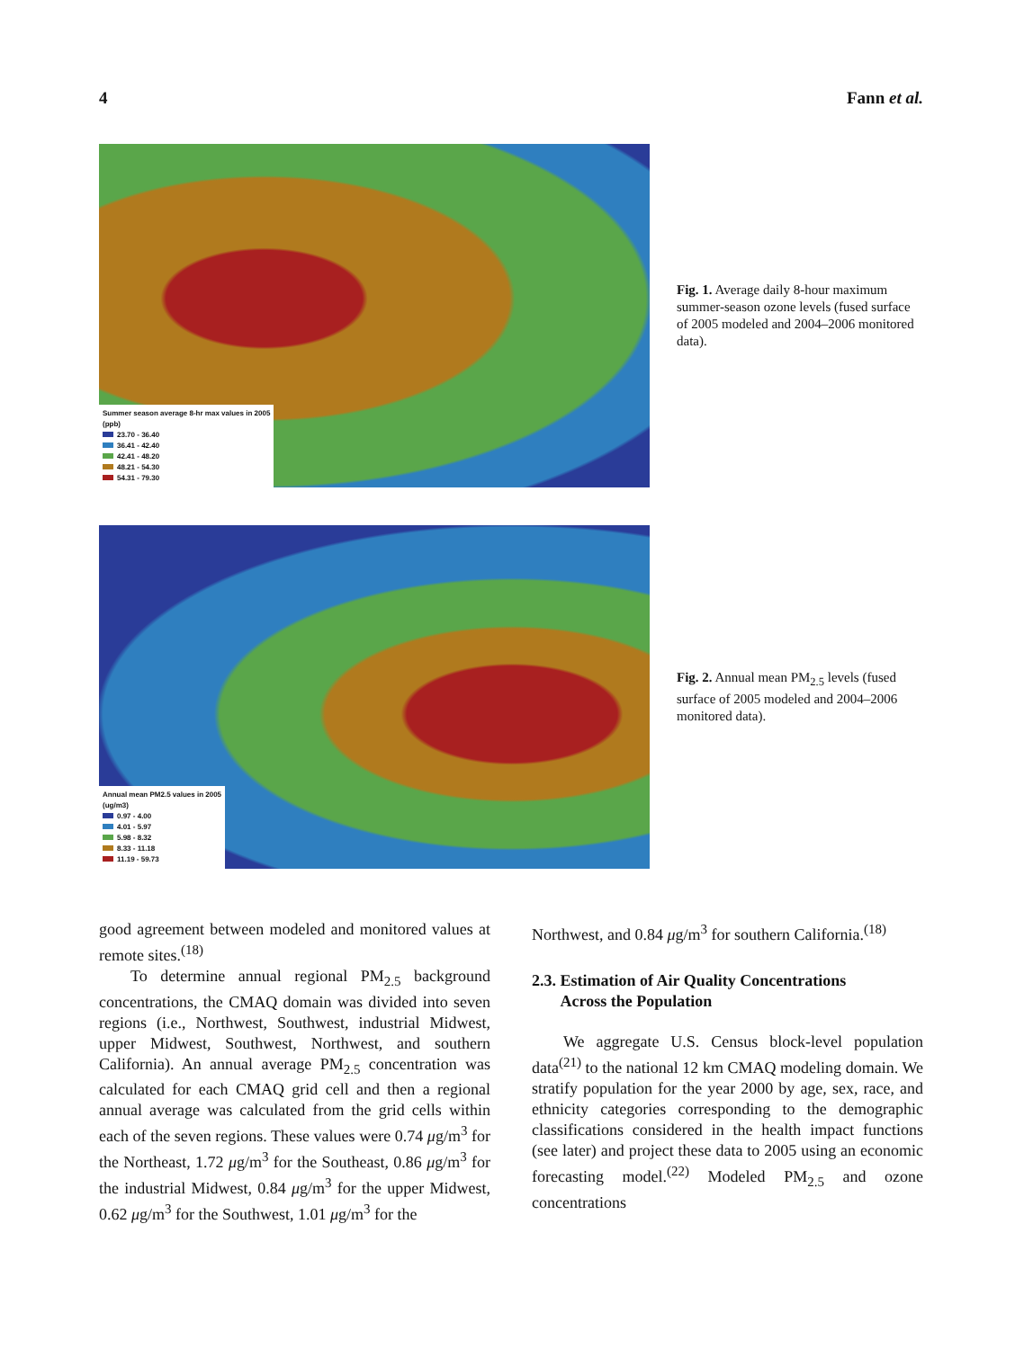4 Fann et al.
Summer season average 8-hr max values in 2005
(ppb)
23.70 - 36.40
36.41 - 42.40
42.41 - 48.20
48.21 - 54.30
54.31 - 79.30
Fig. 1. Average daily 8-hour maximum summer-season ozone levels (fused surface of 2005 modeled and 2004–2006 monitored data).
Annual mean PM2.5 values in 2005
(ug/m3)
0.97 - 4.00
4.01 - 5.97
5.98 - 8.32
8.33 - 11.18
11.19 - 59.73
Fig. 2. Annual mean PM<sub>2.5</sub> levels (fused surface of 2005 modeled and 2004–2006 monitored data).
good agreement between modeled and monitored values at remote sites.<sup>(18)</sup>
To determine annual regional PM<sub>2.5</sub> background concentrations, the CMAQ domain was divided into seven regions (i.e., Northwest, Southwest, industrial Midwest, upper Midwest, Southwest, Northwest, and southern California). An annual average PM<sub>2.5</sub> concentration was calculated for each CMAQ grid cell and then a regional annual average was calculated from the grid cells within each of the seven regions. These values were 0.74 μg/m<sup>3</sup> for the Northeast, 1.72 μg/m<sup>3</sup> for the Southeast, 0.86 μg/m<sup>3</sup> for the industrial Midwest, 0.84 μg/m<sup>3</sup> for the upper Midwest, 0.62 μg/m<sup>3</sup> for the Southwest, 1.01 μg/m<sup>3</sup> for the
Northwest, and 0.84 μg/m<sup>3</sup> for southern California.<sup>(18)</sup>
2.3. Estimation of Air Quality Concentrations
Across the Population
We aggregate U.S. Census block-level population data<sup>(21)</sup> to the national 12 km CMAQ modeling domain. We stratify population for the year 2000 by age, sex, race, and ethnicity categories corresponding to the demographic classifications considered in the health impact functions (see later) and project these data to 2005 using an economic forecasting model.<sup>(22)</sup> Modeled PM<sub>2.5</sub> and ozone concentrations